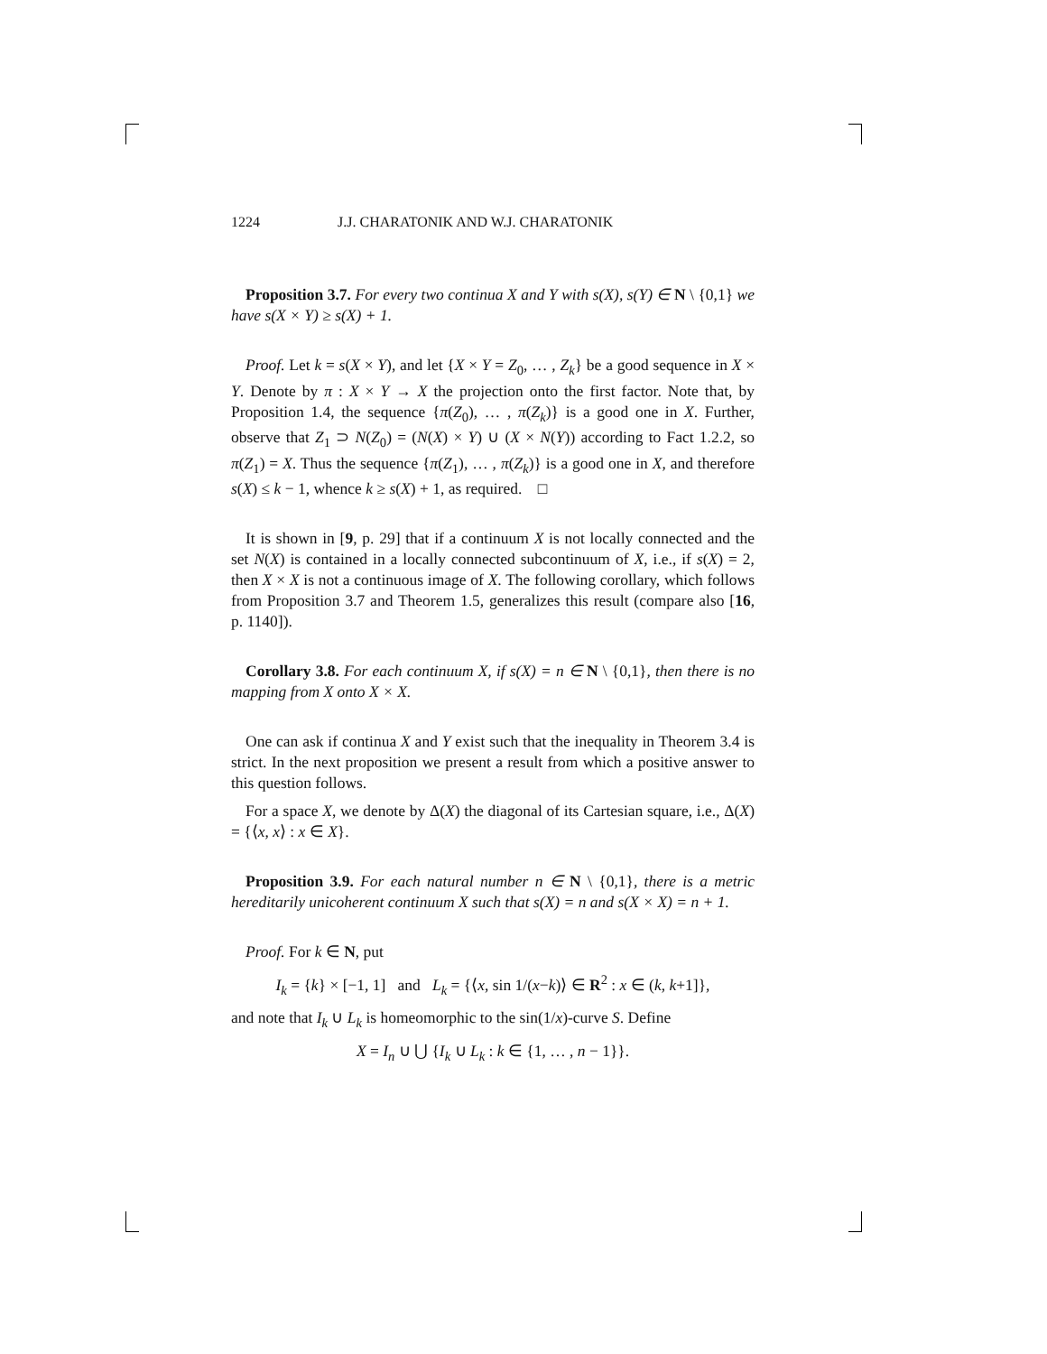1224 J.J. CHARATONIK AND W.J. CHARATONIK
Proposition 3.7. For every two continua X and Y with s(X), s(Y) ∈ N \ {0,1} we have s(X × Y) ≥ s(X) + 1.
Proof. Let k = s(X × Y), and let {X × Y = Z<sub>0</sub>, … , Z<sub>k</sub>} be a good sequence in X × Y. Denote by π : X × Y → X the projection onto the first factor. Note that, by Proposition 1.4, the sequence {π(Z<sub>0</sub>), … , π(Z<sub>k</sub>)} is a good one in X. Further, observe that Z<sub>1</sub> ⊃ N(Z<sub>0</sub>) = (N(X) × Y) ∪ (X × N(Y)) according to Fact 1.2.2, so π(Z<sub>1</sub>) = X. Thus the sequence {π(Z<sub>1</sub>), … , π(Z<sub>k</sub>)} is a good one in X, and therefore s(X) ≤ k − 1, whence k ≥ s(X) + 1, as required. □
It is shown in [9, p. 29] that if a continuum X is not locally connected and the set N(X) is contained in a locally connected subcontinuum of X, i.e., if s(X) = 2, then X × X is not a continuous image of X. The following corollary, which follows from Proposition 3.7 and Theorem 1.5, generalizes this result (compare also [16, p. 1140]).
Corollary 3.8. For each continuum X, if s(X) = n ∈ N \ {0,1}, then there is no mapping from X onto X × X.
One can ask if continua X and Y exist such that the inequality in Theorem 3.4 is strict. In the next proposition we present a result from which a positive answer to this question follows.
For a space X, we denote by Δ(X) the diagonal of its Cartesian square, i.e., Δ(X) = {⟨x, x⟩ : x ∈ X}.
Proposition 3.9. For each natural number n ∈ N \ {0,1}, there is a metric hereditarily unicoherent continuum X such that s(X) = n and s(X × X) = n + 1.
Proof. For k ∈ N, put
I<sub>k</sub> = {k} × [−1, 1] and L<sub>k</sub> = {⟨x, sin 1/(x−k)⟩ ∈ R<sup>2</sup> : x ∈ (k, k+1]},
and note that I<sub>k</sub> ∪ L<sub>k</sub> is homeomorphic to the sin(1/x)-curve S. Define
X = I<sub>n</sub> ∪ ⋃ {I<sub>k</sub> ∪ L<sub>k</sub> : k ∈ {1, … , n − 1}}.